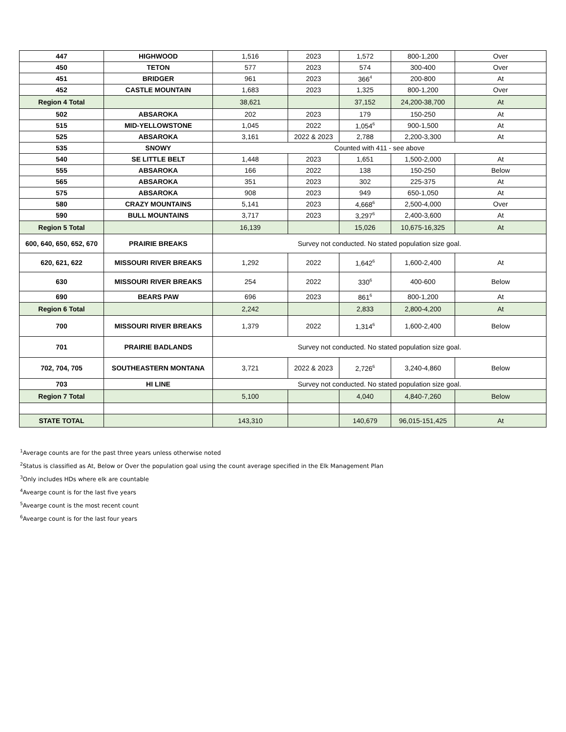| 447 | HIGHWOOD | 1,516 | 2023 | 1,572 | 800-1,200 | Over |
| 450 | TETON | 577 | 2023 | 574 | 300-400 | Over |
| 451 | BRIDGER | 961 | 2023 | 366<sup>4</sup> | 200-800 | At |
| 452 | CASTLE MOUNTAIN | 1,683 | 2023 | 1,325 | 800-1,200 | Over |
| Region 4 Total | | 38,621 | | 37,152 | 24,200-38,700 | At |
| 502 | ABSAROKA | 202 | 2023 | 179 | 150-250 | At |
| 515 | MID-YELLOWSTONE | 1,045 | 2022 | 1,054<sup>6</sup> | 900-1,500 | At |
| 525 | ABSAROKA | 3,161 | 2022 & 2023 | 2,788 | 2,200-3,300 | At |
| 535 | SNOWY | Counted with 411 - see above | | | | |
| 540 | SE LITTLE BELT | 1,448 | 2023 | 1,651 | 1,500-2,000 | At |
| 555 | ABSAROKA | 166 | 2022 | 138 | 150-250 | Below |
| 565 | ABSAROKA | 351 | 2023 | 302 | 225-375 | At |
| 575 | ABSAROKA | 908 | 2023 | 949 | 650-1,050 | At |
| 580 | CRAZY MOUNTAINS | 5,141 | 2023 | 4,668<sup>6</sup> | 2,500-4,000 | Over |
| 590 | BULL MOUNTAINS | 3,717 | 2023 | 3,297<sup>6</sup> | 2,400-3,600 | At |
| Region 5 Total | | 16,139 | | 15,026 | 10,675-16,325 | At |
| 600, 640, 650, 652, 670 | PRAIRIE BREAKS | Survey not conducted. No stated population size goal. | | | | |
| 620, 621, 622 | MISSOURI RIVER BREAKS | 1,292 | 2022 | 1,642<sup>6</sup> | 1,600-2,400 | At |
| 630 | MISSOURI RIVER BREAKS | 254 | 2022 | 330<sup>6</sup> | 400-600 | Below |
| 690 | BEARS PAW | 696 | 2023 | 861<sup>6</sup> | 800-1,200 | At |
| Region 6 Total | | 2,242 | | 2,833 | 2,800-4,200 | At |
| 700 | MISSOURI RIVER BREAKS | 1,379 | 2022 | 1,314<sup>6</sup> | 1,600-2,400 | Below |
| 701 | PRAIRIE BADLANDS | Survey not conducted. No stated population size goal. | | | | |
| 702, 704, 705 | SOUTHEASTERN MONTANA | 3,721 | 2022 & 2023 | 2,726<sup>6</sup> | 3,240-4,860 | Below |
| 703 | HI LINE | Survey not conducted. No stated population size goal. | | | | |
| Region 7 Total | | 5,100 | | 4,040 | 4,840-7,260 | Below |
| STATE TOTAL | | 143,310 | | 140,679 | 96,015-151,425 | At |
<sup>1</sup> Average counts are for the past three years unless otherwise noted
<sup>2</sup> Status is classified as At, Below or Over the population goal using the count average specified in the Elk Management Plan
<sup>3</sup> Only includes HDs where elk are countable
<sup>4</sup> Avearge count is for the last five years
<sup>5</sup> Avearge count is the most recent count
<sup>6</sup> Avearge count is for the last four years